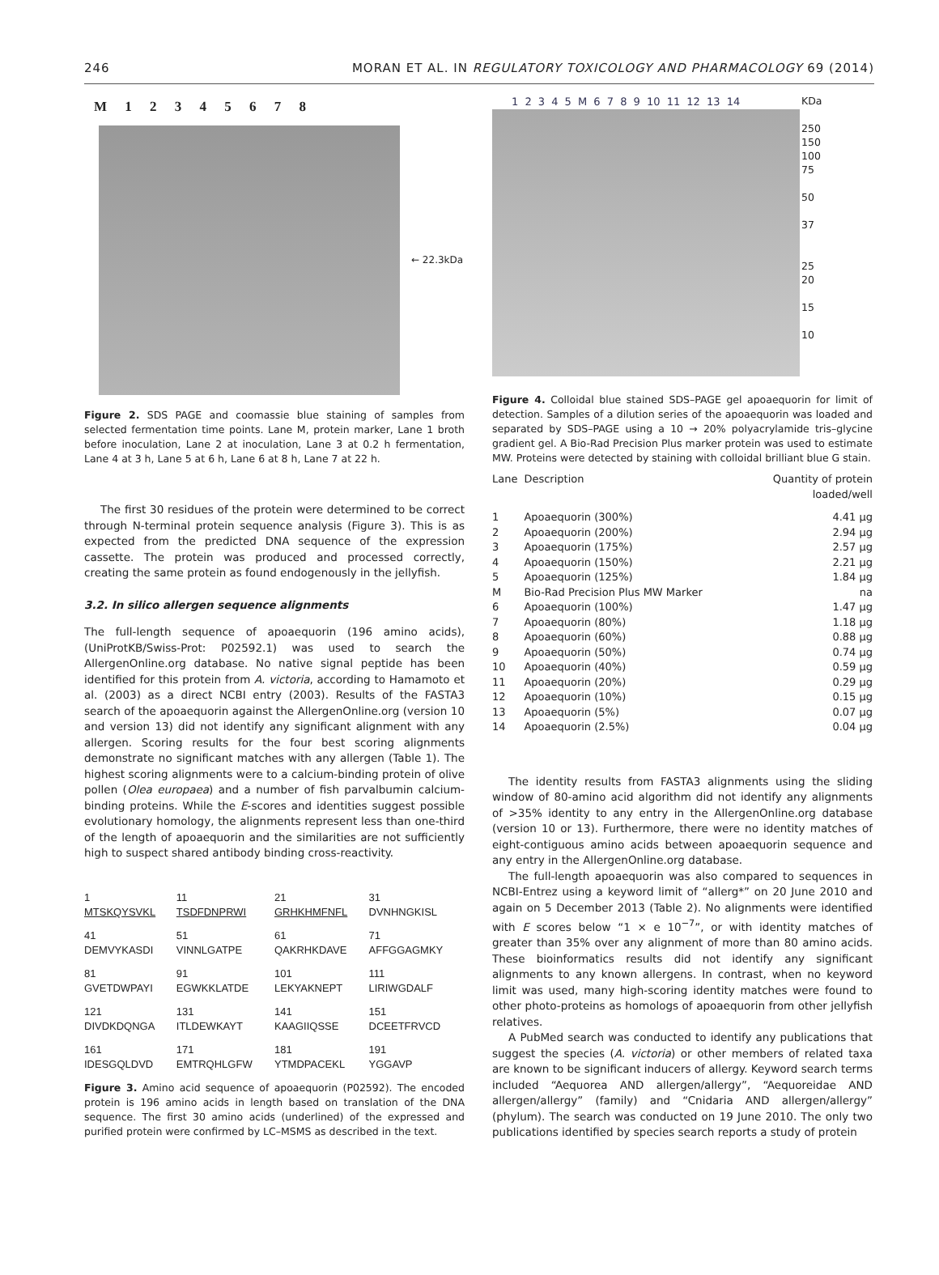246 MORAN ET AL. IN REGULATORY TOXICOLOGY AND PHARMACOLOGY 69 (2014)
M 1 2 3 4 5 6 7 8
← 22.3kDa
Figure 2. SDS PAGE and coomassie blue staining of samples from selected fermentation time points. Lane M, protein marker, Lane 1 broth before inoculation, Lane 2 at inoculation, Lane 3 at 0.2 h fermentation, Lane 4 at 3 h, Lane 5 at 6 h, Lane 6 at 8 h, Lane 7 at 22 h.
The first 30 residues of the protein were determined to be correct through N-terminal protein sequence analysis (Figure 3). This is as expected from the predicted DNA sequence of the expression cassette. The protein was produced and processed correctly, creating the same protein as found endogenously in the jellyfish.
3.2. In silico allergen sequence alignments
The full-length sequence of apoaequorin (196 amino acids), (UniProtKB/Swiss-Prot: P02592.1) was used to search the AllergenOnline.org database. No native signal peptide has been identified for this protein from A. victoria, according to Hamamoto et al. (2003) as a direct NCBI entry (2003). Results of the FASTA3 search of the apoaequorin against the AllergenOnline.org (version 10 and version 13) did not identify any significant alignment with any allergen. Scoring results for the four best scoring alignments demonstrate no significant matches with any allergen (Table 1). The highest scoring alignments were to a calcium-binding protein of olive pollen (Olea europaea) and a number of fish parvalbumin calcium-binding proteins. While the E-scores and identities suggest possible evolutionary homology, the alignments represent less than one-third of the length of apoaequorin and the similarities are not sufficiently high to suspect shared antibody binding cross-reactivity.
| 1 MTSKQYSVKL | 11 TSDFDNPRWI | 21 GRHKHMFNFL | 31 DVNHNGKISL |
| 41 DEMVYKASDI | 51 VINNLGATPE | 61 QAKRHKDAVE | 71 AFFGGAGMKY |
| 81 GVETDWPAYI | 91 EGWKKLATDE | 101 LEKYAKNEPT | 111 LIRIWGDALF |
| 121 DIVDKDQNGA | 131 ITLDEWKAYT | 141 KAAGIIQSSE | 151 DCEETFRVCD |
| 161 IDESGQLDVD | 171 EMTRQHLGFW | 181 YTMDPACEKL | 191 YGGAVP |
Figure 3. Amino acid sequence of apoaequorin (P02592). The encoded protein is 196 amino acids in length based on translation of the DNA sequence. The first 30 amino acids (underlined) of the expressed and purified protein were confirmed by LC–MSMS as described in the text.
1 2 3 4 5 M 6 7 8 9 10 11 12 13 14
KDa
250
150
100
75
50
37
25
20
15
10
Figure 4. Colloidal blue stained SDS–PAGE gel apoaequorin for limit of detection. Samples of a dilution series of the apoaequorin was loaded and separated by SDS–PAGE using a 10 → 20% polyacrylamide tris–glycine gradient gel. A Bio-Rad Precision Plus marker protein was used to estimate MW. Proteins were detected by staining with colloidal brilliant blue G stain.
| Lane | Description | Quantity of protein loaded/well |
| --- | --- | --- |
| 1 | Apoaequorin (300%) | 4.41 μg |
| 2 | Apoaequorin (200%) | 2.94 μg |
| 3 | Apoaequorin (175%) | 2.57 μg |
| 4 | Apoaequorin (150%) | 2.21 μg |
| 5 | Apoaequorin (125%) | 1.84 μg |
| M | Bio-Rad Precision Plus MW Marker | na |
| 6 | Apoaequorin (100%) | 1.47 μg |
| 7 | Apoaequorin (80%) | 1.18 μg |
| 8 | Apoaequorin (60%) | 0.88 μg |
| 9 | Apoaequorin (50%) | 0.74 μg |
| 10 | Apoaequorin (40%) | 0.59 μg |
| 11 | Apoaequorin (20%) | 0.29 μg |
| 12 | Apoaequorin (10%) | 0.15 μg |
| 13 | Apoaequorin (5%) | 0.07 μg |
| 14 | Apoaequorin (2.5%) | 0.04 μg |
The identity results from FASTA3 alignments using the sliding window of 80-amino acid algorithm did not identify any alignments of >35% identity to any entry in the AllergenOnline.org database (version 10 or 13). Furthermore, there were no identity matches of eight-contiguous amino acids between apoaequorin sequence and any entry in the AllergenOnline.org database.
The full-length apoaequorin was also compared to sequences in NCBI-Entrez using a keyword limit of “allerg*” on 20 June 2010 and again on 5 December 2013 (Table 2). No alignments were identified with E scores below “1 × e 10<sup>−7</sup>”, or with identity matches of greater than 35% over any alignment of more than 80 amino acids. These bioinformatics results did not identify any significant alignments to any known allergens. In contrast, when no keyword limit was used, many high-scoring identity matches were found to other photo-proteins as homologs of apoaequorin from other jellyfish relatives.
A PubMed search was conducted to identify any publications that suggest the species (A. victoria) or other members of related taxa are known to be significant inducers of allergy. Keyword search terms included “Aequorea AND allergen/allergy”, “Aequoreidae AND allergen/allergy” (family) and “Cnidaria AND allergen/allergy” (phylum). The search was conducted on 19 June 2010. The only two publications identified by species search reports a study of protein